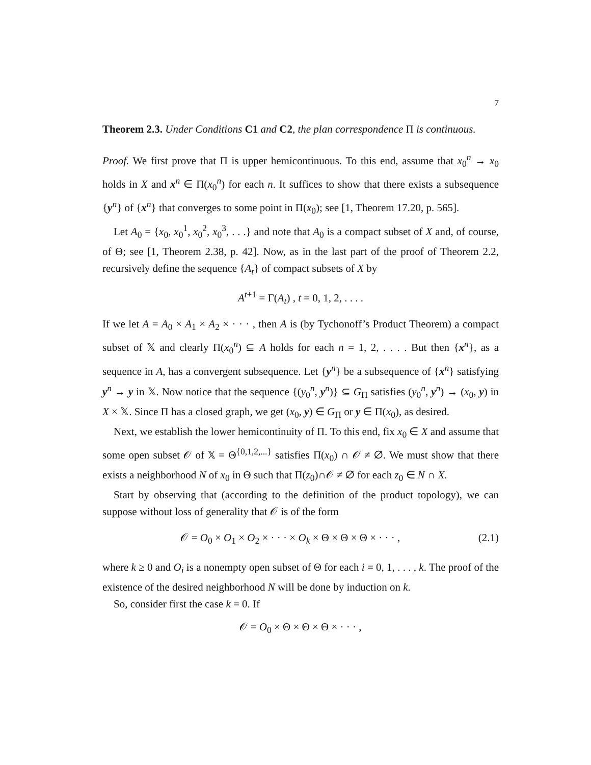7
Theorem 2.3. Under Conditions C1 and C2, the plan correspondence Π is continuous.
Proof. We first prove that Π is upper hemicontinuous. To this end, assume that x<sub>0</sub><sup>n</sup> → x<sub>0</sub> holds in X and x<sup>n</sup> ∈ Π(x<sub>0</sub><sup>n</sup>) for each n. It suffices to show that there exists a subsequence {y<sup>n</sup>} of {x<sup>n</sup>} that converges to some point in Π(x<sub>0</sub>); see [1, Theorem 17.20, p. 565].
Let A<sub>0</sub> = {x<sub>0</sub>, x<sub>0</sub><sup>1</sup>, x<sub>0</sub><sup>2</sup>, x<sub>0</sub><sup>3</sup>, . . .} and note that A<sub>0</sub> is a compact subset of X and, of course, of Θ; see [1, Theorem 2.38, p. 42]. Now, as in the last part of the proof of Theorem 2.2, recursively define the sequence {A<sub>t</sub>} of compact subsets of X by
A<sup>t+1</sup> = Γ(A<sub>t</sub>) , t = 0, 1, 2, . . . .
If we let A = A<sub>0</sub> × A<sub>1</sub> × A<sub>2</sub> × · · · , then A is (by Tychonoff’s Product Theorem) a compact subset of 𝕏 and clearly Π(x<sub>0</sub><sup>n</sup>) ⊆ A holds for each n = 1, 2, . . . . But then {x<sup>n</sup>}, as a sequence in A, has a convergent subsequence. Let {y<sup>n</sup>} be a subsequence of {x<sup>n</sup>} satisfying y<sup>n</sup> → y in 𝕏. Now notice that the sequence {(y<sub>0</sub><sup>n</sup>, y<sup>n</sup>)} ⊆ G<sub>Π</sub> satisfies (y<sub>0</sub><sup>n</sup>, y<sup>n</sup>) → (x<sub>0</sub>, y) in X × 𝕏. Since Π has a closed graph, we get (x<sub>0</sub>, y) ∈ G<sub>Π</sub> or y ∈ Π(x<sub>0</sub>), as desired.
Next, we establish the lower hemicontinuity of Π. To this end, fix x<sub>0</sub> ∈ X and assume that some open subset 𝒪 of 𝕏 = Θ<sup>{0,1,2,...}</sup> satisfies Π(x<sub>0</sub>) ∩ 𝒪 ≠ ∅. We must show that there exists a neighborhood N of x<sub>0</sub> in Θ such that Π(z<sub>0</sub>)∩𝒪 ≠ ∅ for each z<sub>0</sub> ∈ N ∩ X.
Start by observing that (according to the definition of the product topology), we can suppose without loss of generality that 𝒪 is of the form
𝒪 = O<sub>0</sub> × O<sub>1</sub> × O<sub>2</sub> × · · · × O<sub>k</sub> × Θ × Θ × Θ × · · · , (2.1)
where k ≥ 0 and O<sub>i</sub> is a nonempty open subset of Θ for each i = 0, 1, . . . , k. The proof of the existence of the desired neighborhood N will be done by induction on k.
So, consider first the case k = 0. If
𝒪 = O<sub>0</sub> × Θ × Θ × Θ × · · · ,